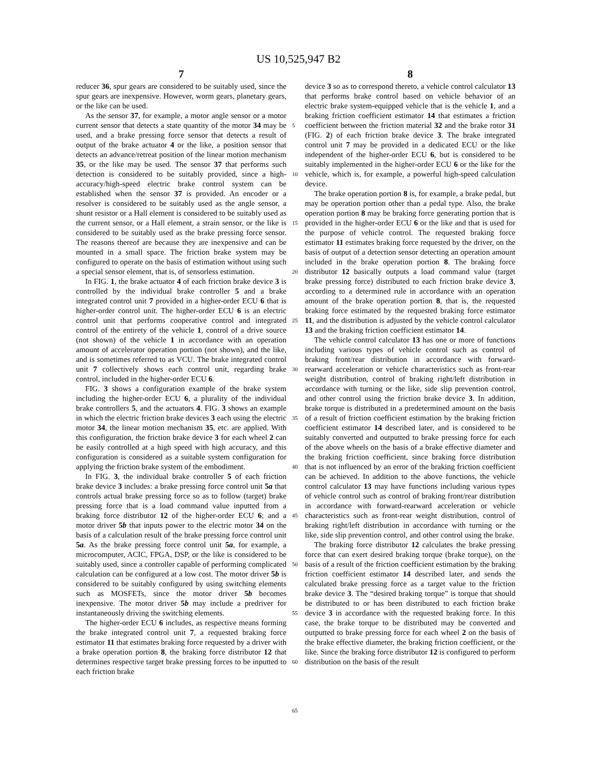US 10,525,947 B2
7
reducer 36, spur gears are considered to be suitably used, since the spur gears are inexpensive. However, worm gears, planetary gears, or the like can be used.
As the sensor 37, for example, a motor angle sensor or a motor current sensor that detects a state quantity of the motor 34 may be used, and a brake pressing force sensor that detects a result of output of the brake actuator 4 or the like, a position sensor that detects an advance/retreat position of the linear motion mechanism 35, or the like may be used. The sensor 37 that performs such detection is considered to be suitably provided, since a high-accuracy/high-speed electric brake control system can be established when the sensor 37 is provided. An encoder or a resolver is considered to be suitably used as the angle sensor, a shunt resistor or a Hall element is considered to be suitably used as the current sensor, or a Hall element, a strain sensor, or the like is considered to be suitably used as the brake pressing force sensor. The reasons thereof are because they are inexpensive and can be mounted in a small space. The friction brake system may be configured to operate on the basis of estimation without using such a special sensor element, that is, of sensorless estimation.
In FIG. 1, the brake actuator 4 of each friction brake device 3 is controlled by the individual brake controller 5 and a brake integrated control unit 7 provided in a higher-order ECU 6 that is higher-order control unit. The higher-order ECU 6 is an electric control unit that performs cooperative control and integrated control of the entirety of the vehicle 1, control of a drive source (not shown) of the vehicle 1 in accordance with an operation amount of accelerator operation portion (not shown), and the like, and is sometimes referred to as VCU. The brake integrated control unit 7 collectively shows each control unit, regarding brake control, included in the higher-order ECU 6.
FIG. 3 shows a configuration example of the brake system including the higher-order ECU 6, a plurality of the individual brake controllers 5, and the actuators 4. FIG. 3 shows an example in which the electric friction brake devices 3 each using the electric motor 34, the linear motion mechanism 35, etc. are applied. With this configuration, the friction brake device 3 for each wheel 2 can be easily controlled at a high speed with high accuracy, and this configuration is considered as a suitable system configuration for applying the friction brake system of the embodiment.
In FIG. 3, the individual brake controller 5 of each friction brake device 3 includes: a brake pressing force control unit 5a that controls actual brake pressing force so as to follow (target) brake pressing force that is a load command value inputted from a braking force distributor 12 of the higher-order ECU 6; and a motor driver 5b that inputs power to the electric motor 34 on the basis of a calculation result of the brake pressing force control unit 5a. As the brake pressing force control unit 5a, for example, a microcomputer, ACIC, FPGA, DSP, or the like is considered to be suitably used, since a controller capable of performing complicated calculation can be configured at a low cost. The motor driver 5b is considered to be suitably configured by using switching elements such as MOSFETs, since the motor driver 5b becomes inexpensive. The motor driver 5b may include a predriver for instantaneously driving the switching elements.
The higher-order ECU 6 includes, as respective means forming the brake integrated control unit 7, a requested braking force estimator 11 that estimates braking force requested by a driver with a brake operation portion 8, the braking force distributor 12 that determines respective target brake pressing forces to be inputted to each friction brake
8
device 3 so as to correspond thereto, a vehicle control calculator 13 that performs brake control based on vehicle behavior of an electric brake system-equipped vehicle that is the vehicle 1, and a braking friction coefficient estimator 14 that estimates a friction coefficient between the friction material 32 and the brake rotor 31 (FIG. 2) of each friction brake device 3. The brake integrated control unit 7 may be provided in a dedicated ECU or the like independent of the higher-order ECU 6, but is considered to be suitably implemented in the higher-order ECU 6 or the like for the vehicle, which is, for example, a powerful high-speed calculation device.
The brake operation portion 8 is, for example, a brake pedal, but may be operation portion other than a pedal type. Also, the brake operation portion 8 may be braking force generating portion that is provided in the higher-order ECU 6 or the like and that is used for the purpose of vehicle control. The requested braking force estimator 11 estimates braking force requested by the driver, on the basis of output of a detection sensor detecting an operation amount included in the brake operation portion 8. The braking force distributor 12 basically outputs a load command value (target brake pressing force) distributed to each friction brake device 3, according to a determined rule in accordance with an operation amount of the brake operation portion 8, that is, the requested braking force estimated by the requested braking force estimator 11, and the distribution is adjusted by the vehicle control calculator 13 and the braking friction coefficient estimator 14.
The vehicle control calculator 13 has one or more of functions including various types of vehicle control such as control of braking front/rear distribution in accordance with forward-rearward acceleration or vehicle characteristics such as front-rear weight distribution, control of braking right/left distribution in accordance with turning or the like, side slip prevention control, and other control using the friction brake device 3. In addition, brake torque is distributed in a predetermined amount on the basis of a result of friction coefficient estimation by the braking friction coefficient estimator 14 described later, and is considered to be suitably converted and outputted to brake pressing force for each of the above wheels on the basis of a brake effective diameter and the braking friction coefficient, since braking force distribution that is not influenced by an error of the braking friction coefficient can be achieved. In addition to the above functions, the vehicle control calculator 13 may have functions including various types of vehicle control such as control of braking front/rear distribution in accordance with forward-rearward acceleration or vehicle characteristics such as front-rear weight distribution, control of braking right/left distribution in accordance with turning or the like, side slip prevention control, and other control using the brake.
The braking force distributor 12 calculates the brake pressing force that can exert desired braking torque (brake torque), on the basis of a result of the friction coefficient estimation by the braking friction coefficient estimator 14 described later, and sends the calculated brake pressing force as a target value to the friction brake device 3. The “desired braking torque” is torque that should be distributed to or has been distributed to each friction brake device 3 in accordance with the requested braking force. In this case, the brake torque to be distributed may be converted and outputted to brake pressing force for each wheel 2 on the basis of the brake effective diameter, the braking friction coefficient, or the like. Since the braking force distributor 12 is configured to perform distribution on the basis of the result
5
10
15
20
25
30
35
40
45
50
55
60
65